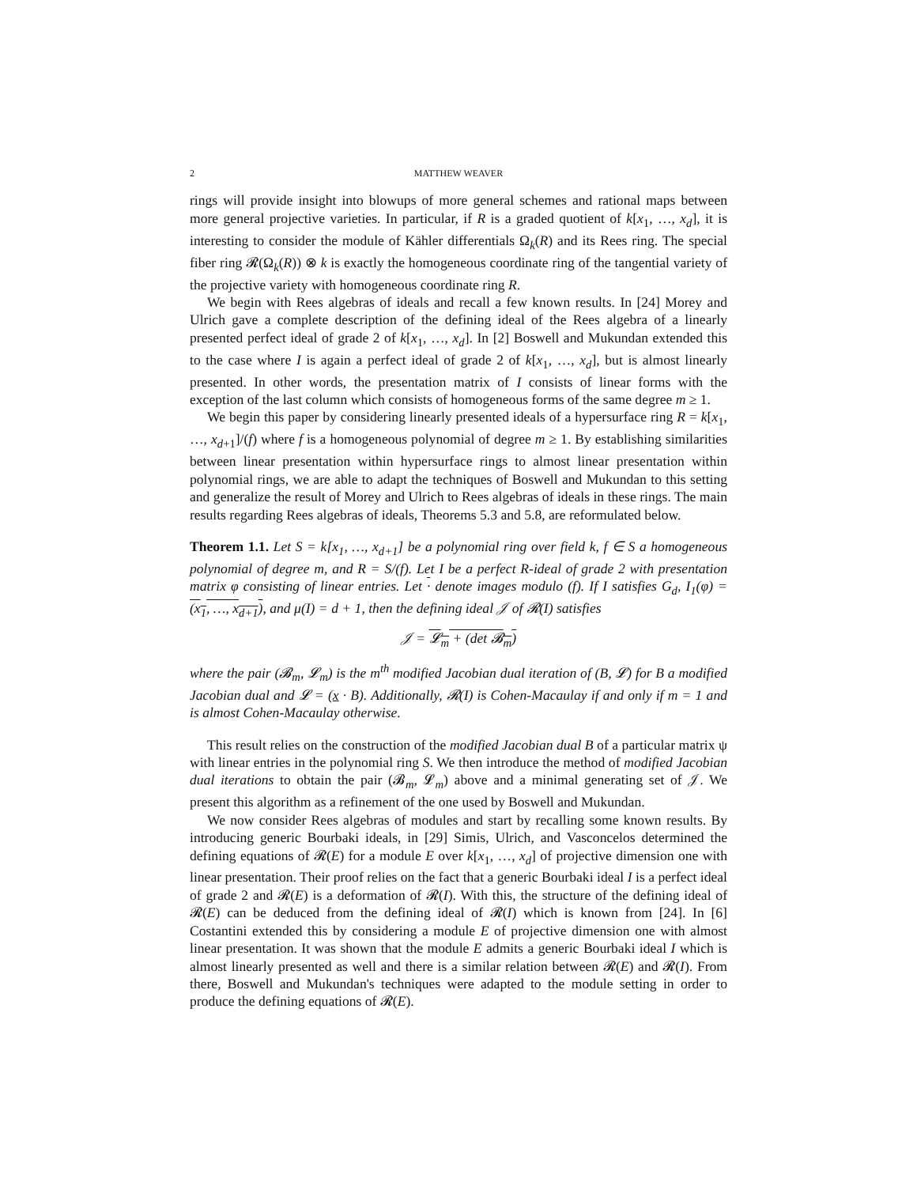2 MATTHEW WEAVER
rings will provide insight into blowups of more general schemes and rational maps between more general projective varieties. In particular, if R is a graded quotient of k[x<sub>1</sub>, …, x<sub>d</sub>], it is interesting to consider the module of Kähler differentials Ω<sub>k</sub>(R) and its Rees ring. The special fiber ring 𝓡(Ω<sub>k</sub>(R)) ⊗ k is exactly the homogeneous coordinate ring of the tangential variety of the projective variety with homogeneous coordinate ring R.
We begin with Rees algebras of ideals and recall a few known results. In [24] Morey and Ulrich gave a complete description of the defining ideal of the Rees algebra of a linearly presented perfect ideal of grade 2 of k[x<sub>1</sub>, …, x<sub>d</sub>]. In [2] Boswell and Mukundan extended this to the case where I is again a perfect ideal of grade 2 of k[x<sub>1</sub>, …, x<sub>d</sub>], but is almost linearly presented. In other words, the presentation matrix of I consists of linear forms with the exception of the last column which consists of homogeneous forms of the same degree m ≥ 1.
We begin this paper by considering linearly presented ideals of a hypersurface ring R = k[x<sub>1</sub>, …, x<sub>d+1</sub>]/(f) where f is a homogeneous polynomial of degree m ≥ 1. By establishing similarities between linear presentation within hypersurface rings to almost linear presentation within polynomial rings, we are able to adapt the techniques of Boswell and Mukundan to this setting and generalize the result of Morey and Ulrich to Rees algebras of ideals in these rings. The main results regarding Rees algebras of ideals, Theorems 5.3 and 5.8, are reformulated below.
Theorem 1.1. Let S = k[x<sub>1</sub>, …, x<sub>d+1</sub>] be a polynomial ring over field k, f ∈ S a homogeneous polynomial of degree m, and R = S/(f). Let I be a perfect R-ideal of grade 2 with presentation matrix φ consisting of linear entries. Let · denote images modulo (f). If I satisfies G<sub>d</sub>, I<sub>1</sub>(φ) = (x<sub>1</sub>, …, x<sub>d+1</sub>), and μ(I) = d + 1, then the defining ideal 𝒥 of 𝓡(I) satisfies
𝒥 = 𝓛<sub>m</sub> + (det 𝓑<sub>m</sub>)
where the pair (𝓑<sub>m</sub>, 𝓛<sub>m</sub>) is the m<sup>th</sup> modified Jacobian dual iteration of (B, 𝓛) for B a modified Jacobian dual and 𝓛 = (x · B). Additionally, 𝓡(I) is Cohen-Macaulay if and only if m = 1 and is almost Cohen-Macaulay otherwise.
This result relies on the construction of the modified Jacobian dual B of a particular matrix ψ with linear entries in the polynomial ring S. We then introduce the method of modified Jacobian dual iterations to obtain the pair (𝓑<sub>m</sub>, 𝓛<sub>m</sub>) above and a minimal generating set of 𝒥. We present this algorithm as a refinement of the one used by Boswell and Mukundan.
We now consider Rees algebras of modules and start by recalling some known results. By introducing generic Bourbaki ideals, in [29] Simis, Ulrich, and Vasconcelos determined the defining equations of 𝓡(E) for a module E over k[x<sub>1</sub>, …, x<sub>d</sub>] of projective dimension one with linear presentation. Their proof relies on the fact that a generic Bourbaki ideal I is a perfect ideal of grade 2 and 𝓡(E) is a deformation of 𝓡(I). With this, the structure of the defining ideal of 𝓡(E) can be deduced from the defining ideal of 𝓡(I) which is known from [24]. In [6] Costantini extended this by considering a module E of projective dimension one with almost linear presentation. It was shown that the module E admits a generic Bourbaki ideal I which is almost linearly presented as well and there is a similar relation between 𝓡(E) and 𝓡(I). From there, Boswell and Mukundan's techniques were adapted to the module setting in order to produce the defining equations of 𝓡(E).